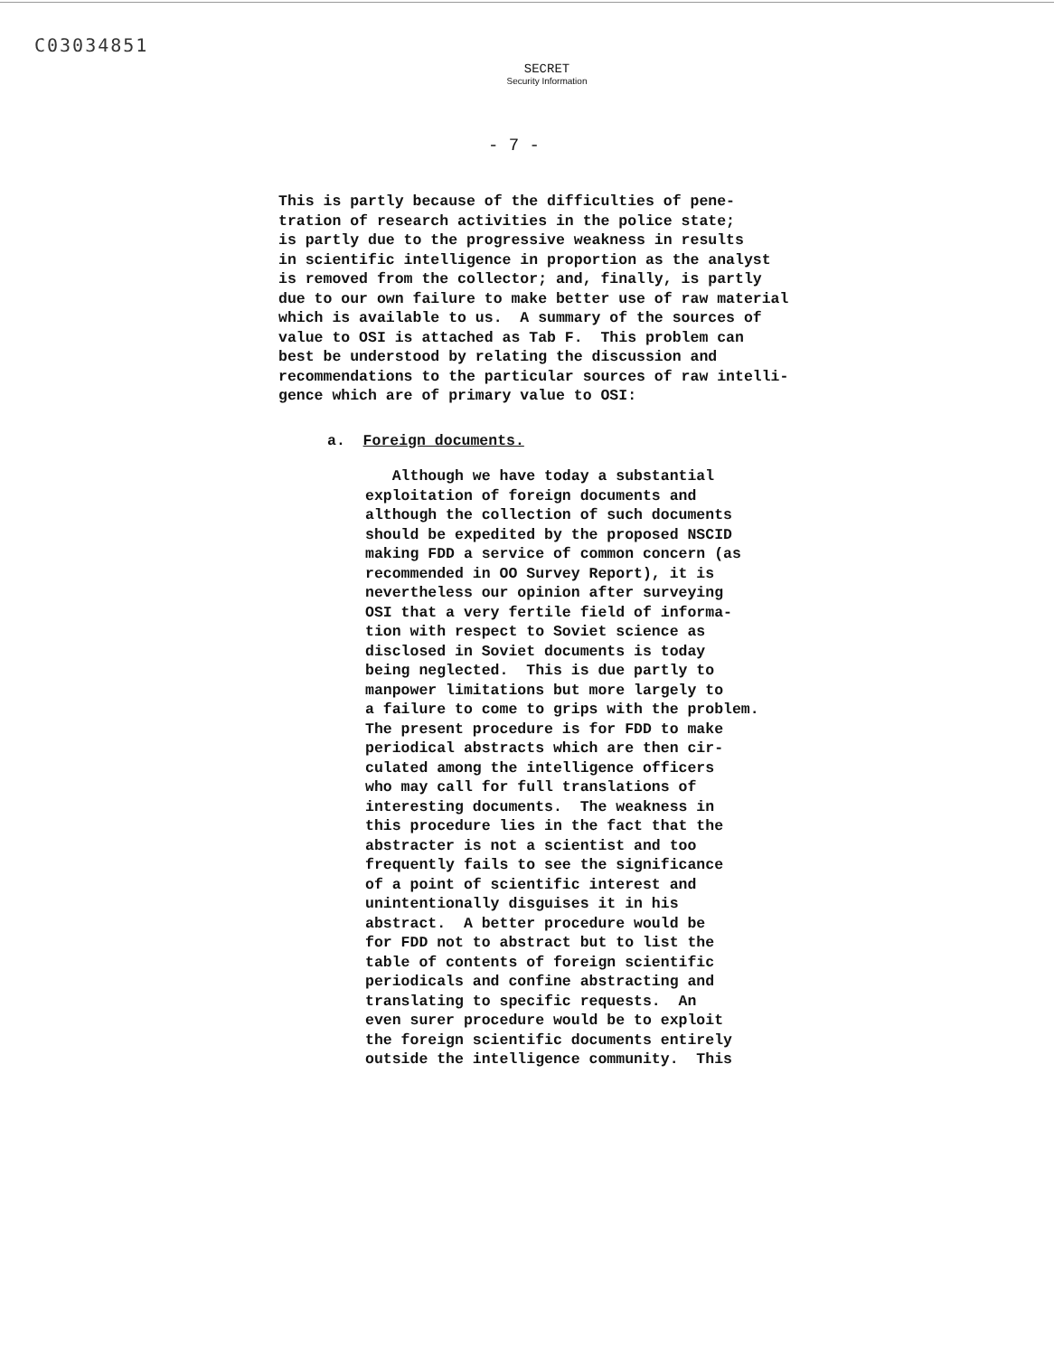C03034851
SECRET
Security Information
- 7 -
This is partly because of the difficulties of pene- tration of research activities in the police state; is partly due to the progressive weakness in results in scientific intelligence in proportion as the analyst is removed from the collector; and, finally, is partly due to our own failure to make better use of raw material which is available to us. A summary of the sources of value to OSI is attached as Tab F. This problem can best be understood by relating the discussion and recommendations to the particular sources of raw intelli- gence which are of primary value to OSI:
a. Foreign documents.
Although we have today a substantial exploitation of foreign documents and although the collection of such documents should be expedited by the proposed NSCID making FDD a service of common concern (as recommended in OO Survey Report), it is nevertheless our opinion after surveying OSI that a very fertile field of informa- tion with respect to Soviet science as disclosed in Soviet documents is today being neglected. This is due partly to manpower limitations but more largely to a failure to come to grips with the problem. The present procedure is for FDD to make periodical abstracts which are then cir- culated among the intelligence officers who may call for full translations of interesting documents. The weakness in this procedure lies in the fact that the abstracter is not a scientist and too frequently fails to see the significance of a point of scientific interest and unintentionally disguises it in his abstract. A better procedure would be for FDD not to abstract but to list the table of contents of foreign scientific periodicals and confine abstracting and translating to specific requests. An even surer procedure would be to exploit the foreign scientific documents entirely outside the intelligence community. This